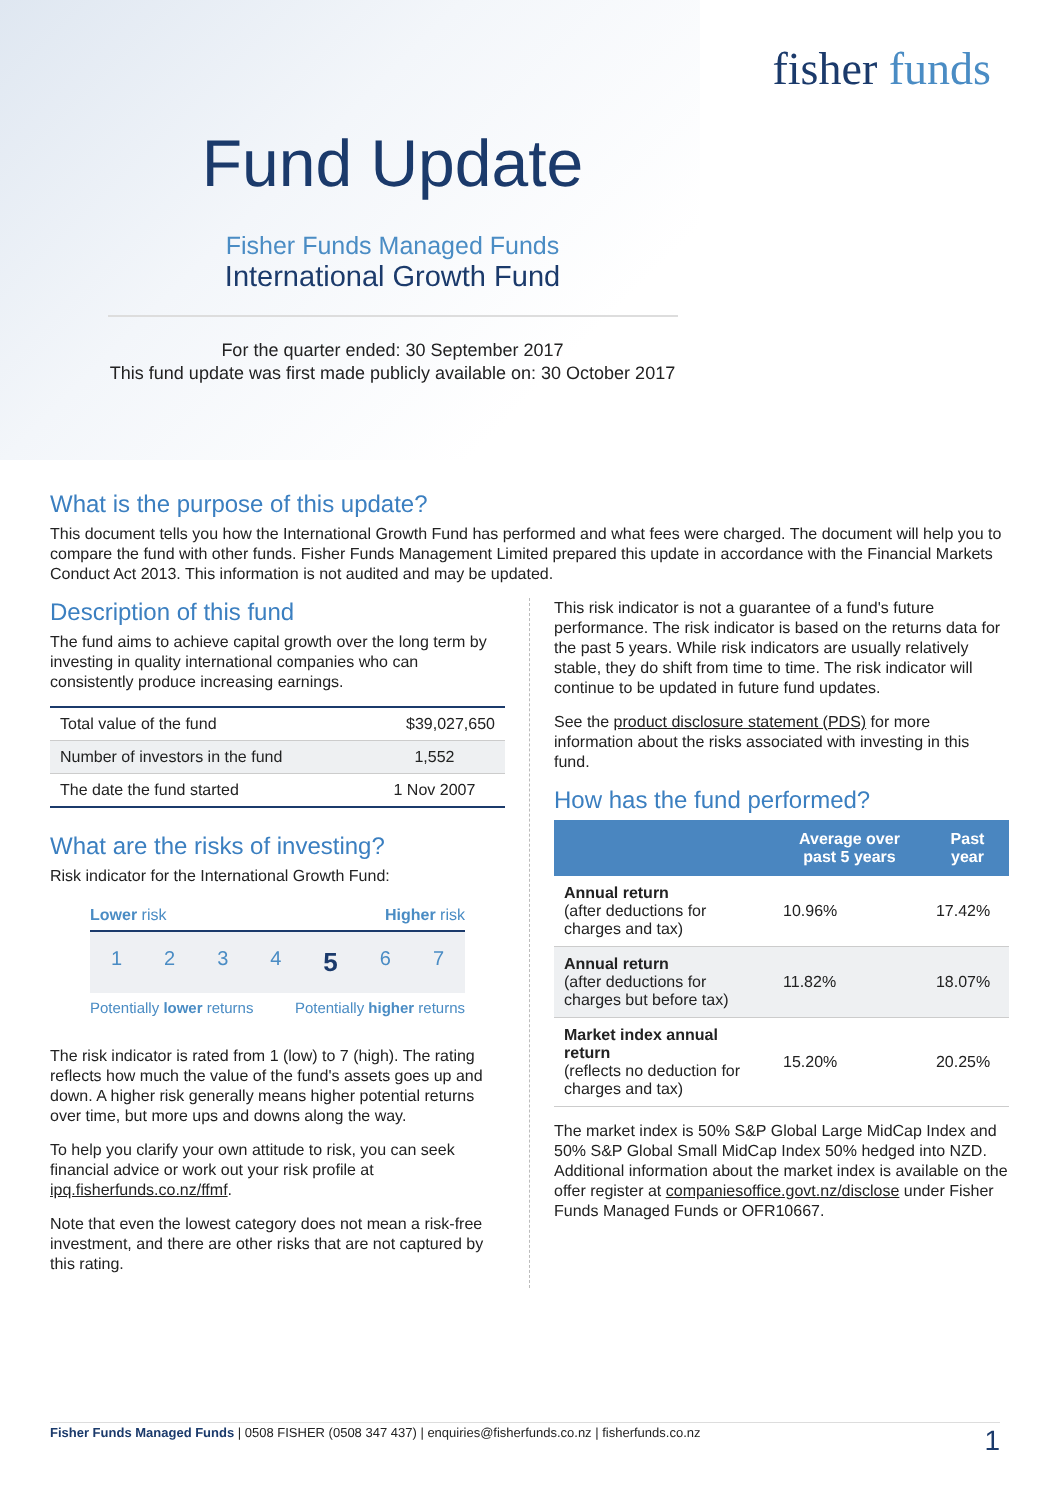fisher funds
Fund Update
Fisher Funds Managed Funds
International Growth Fund
For the quarter ended: 30 September 2017
This fund update was first made publicly available on: 30 October 2017
What is the purpose of this update?
This document tells you how the International Growth Fund has performed and what fees were charged. The document will help you to compare the fund with other funds. Fisher Funds Management Limited prepared this update in accordance with the Financial Markets Conduct Act 2013. This information is not audited and may be updated.
Description of this fund
The fund aims to achieve capital growth over the long term by investing in quality international companies who can consistently produce increasing earnings.
| Total value of the fund | $39,027,650 |
| Number of investors in the fund | 1,552 |
| The date the fund started | 1 Nov 2007 |
What are the risks of investing?
Risk indicator for the International Growth Fund:
Lower risk Higher risk
1 2 3 4 5 6 7
Potentially lower returns Potentially higher returns
The risk indicator is rated from 1 (low) to 7 (high). The rating reflects how much the value of the fund's assets goes up and down. A higher risk generally means higher potential returns over time, but more ups and downs along the way.
To help you clarify your own attitude to risk, you can seek financial advice or work out your risk profile at ipq.fisherfunds.co.nz/ffmf.
Note that even the lowest category does not mean a risk-free investment, and there are other risks that are not captured by this rating.
This risk indicator is not a guarantee of a fund's future performance. The risk indicator is based on the returns data for the past 5 years. While risk indicators are usually relatively stable, they do shift from time to time. The risk indicator will continue to be updated in future fund updates.
See the product disclosure statement (PDS) for more information about the risks associated with investing in this fund.
How has the fund performed?
| | Average over past 5 years | Past year |
| --- | --- | --- |
| Annual return (after deductions for charges and tax) | 10.96% | 17.42% |
| Annual return (after deductions for charges but before tax) | 11.82% | 18.07% |
| Market index annual return (reflects no deduction for charges and tax) | 15.20% | 20.25% |
The market index is 50% S&P Global Large MidCap Index and 50% S&P Global Small MidCap Index 50% hedged into NZD. Additional information about the market index is available on the offer register at companiesoffice.govt.nz/disclose under Fisher Funds Managed Funds or OFR10667.
Fisher Funds Managed Funds | 0508 FISHER (0508 347 437) | enquiries@fisherfunds.co.nz | fisherfunds.co.nz 1